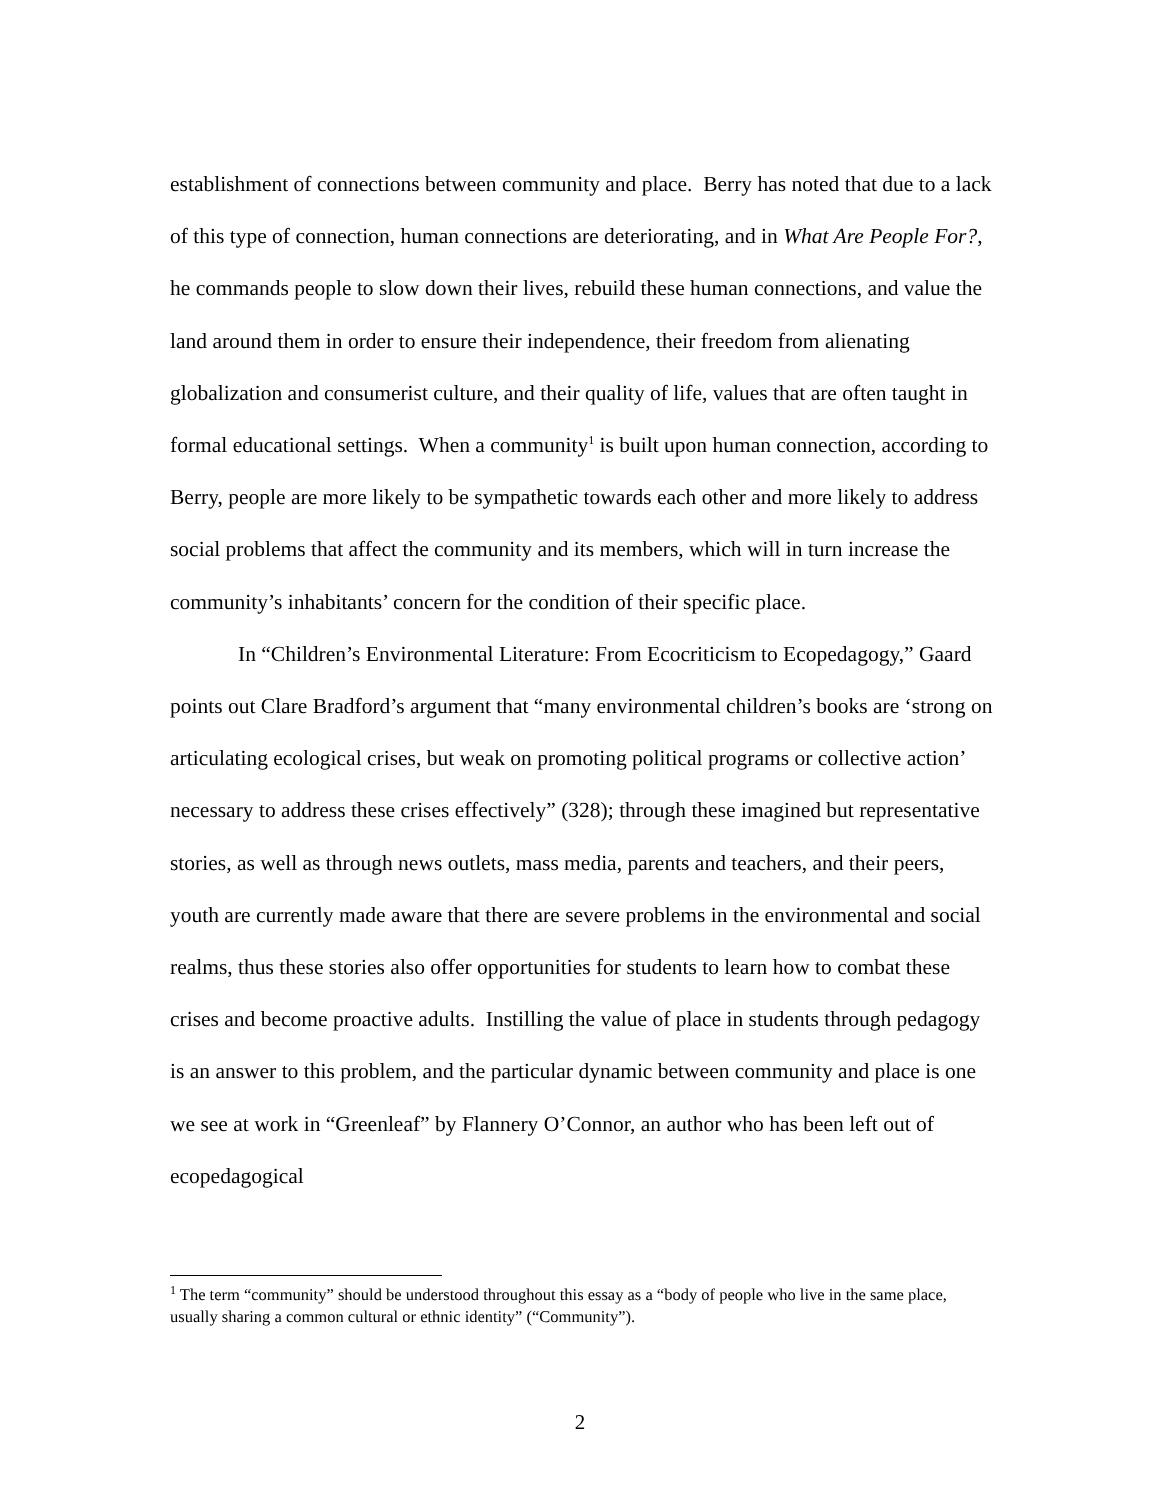establishment of connections between community and place. Berry has noted that due to a lack of this type of connection, human connections are deteriorating, and in What Are People For?, he commands people to slow down their lives, rebuild these human connections, and value the land around them in order to ensure their independence, their freedom from alienating globalization and consumerist culture, and their quality of life, values that are often taught in formal educational settings. When a community<sup>1</sup> is built upon human connection, according to Berry, people are more likely to be sympathetic towards each other and more likely to address social problems that affect the community and its members, which will in turn increase the community’s inhabitants’ concern for the condition of their specific place.
In “Children’s Environmental Literature: From Ecocriticism to Ecopedagogy,” Gaard points out Clare Bradford’s argument that “many environmental children’s books are ‘strong on articulating ecological crises, but weak on promoting political programs or collective action’ necessary to address these crises effectively” (328); through these imagined but representative stories, as well as through news outlets, mass media, parents and teachers, and their peers, youth are currently made aware that there are severe problems in the environmental and social realms, thus these stories also offer opportunities for students to learn how to combat these crises and become proactive adults. Instilling the value of place in students through pedagogy is an answer to this problem, and the particular dynamic between community and place is one we see at work in “Greenleaf” by Flannery O’Connor, an author who has been left out of ecopedagogical
<sup>1</sup> The term “community” should be understood throughout this essay as a “body of people who live in the same place, usually sharing a common cultural or ethnic identity” (“Community”).
2